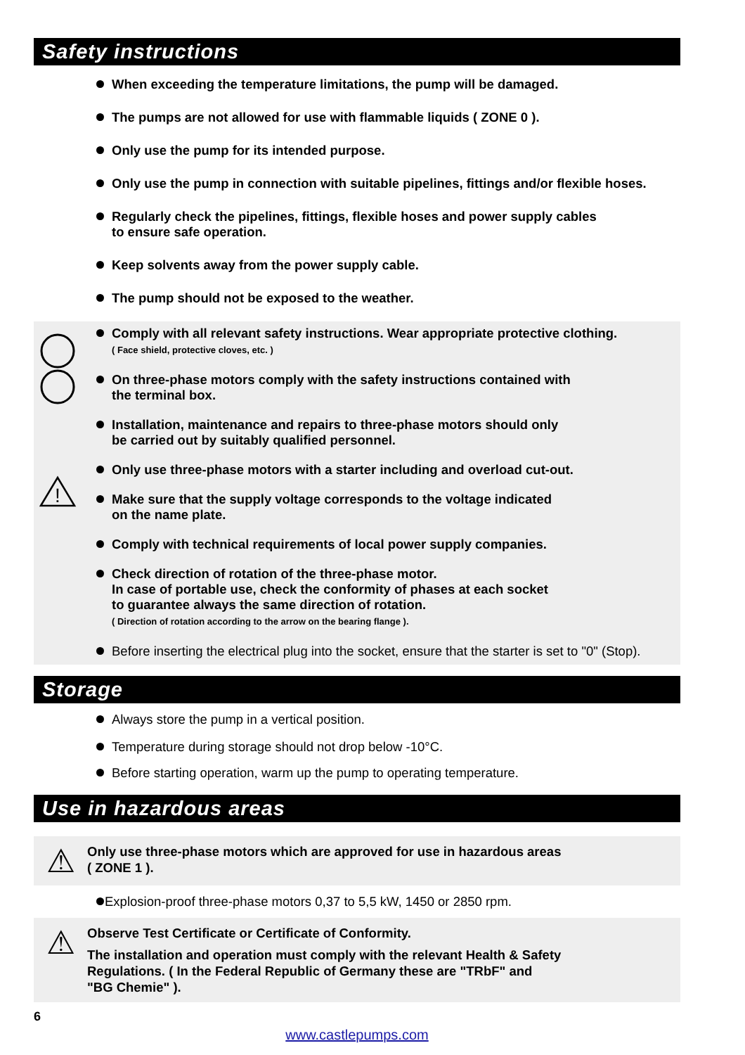Safety instructions
When exceeding the temperature limitations, the pump will be damaged.
The pumps are not allowed for use with flammable liquids ( ZONE 0 ).
Only use the pump for its intended purpose.
Only use the pump in connection with suitable pipelines, fittings and/or flexible hoses.
Regularly check the pipelines, fittings, flexible hoses and power supply cables
to ensure safe operation.
Keep solvents away from the power supply cable.
The pump should not be exposed to the weather.
!
Comply with all relevant safety instructions. Wear appropriate protective clothing.
( Face shield, protective cloves, etc. )
On three-phase motors comply with the safety instructions contained with
the terminal box.
Installation, maintenance and repairs to three-phase motors should only
be carried out by suitably qualified personnel.
Only use three-phase motors with a starter including and overload cut-out.
Make sure that the supply voltage corresponds to the voltage indicated
on the name plate.
Comply with technical requirements of local power supply companies.
Check direction of rotation of the three-phase motor.
In case of portable use, check the conformity of phases at each socket
to guarantee always the same direction of rotation.
( Direction of rotation according to the arrow on the bearing flange ).
Before inserting the electrical plug into the socket, ensure that the starter is set to "0" (Stop).
Storage
Always store the pump in a vertical position.
Temperature during storage should not drop below -10°C.
Before starting operation, warm up the pump to operating temperature.
Use in hazardous areas
⚠
Only use three-phase motors which are approved for use in hazardous areas
( ZONE 1 ).
Explosion-proof three-phase motors 0,37 to 5,5 kW, 1450 or 2850 rpm.
⚠
Observe Test Certificate or Certificate of Conformity.
The installation and operation must comply with the relevant Health & Safety
Regulations. ( In the Federal Republic of Germany these are "TRbF" and
"BG Chemie" ).
6
www.castlepumps.com